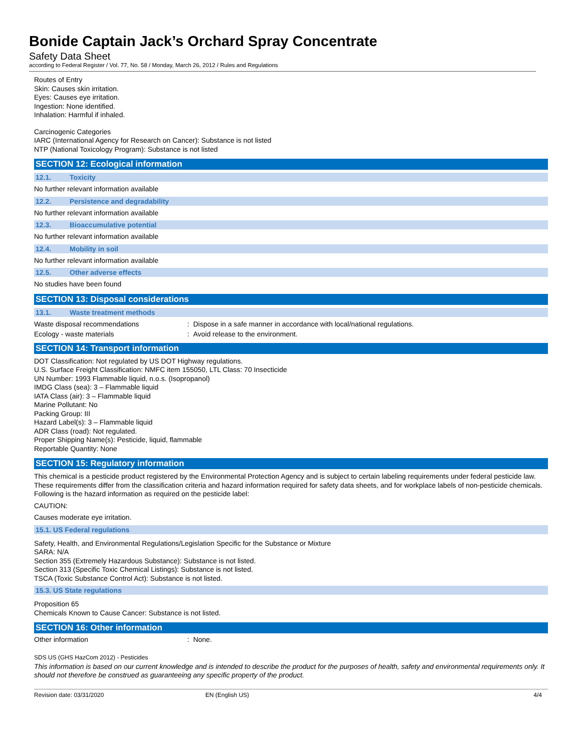Bonide Captain Jack’s Orchard Spray Concentrate
Safety Data Sheet
according to Federal Register / Vol. 77, No. 58 / Monday, March 26, 2012 / Rules and Regulations
Routes of Entry
Skin: Causes skin irritation.
Eyes: Causes eye irritation.
Ingestion: None identified.
Inhalation: Harmful if inhaled.
Carcinogenic Categories
IARC (International Agency for Research on Cancer): Substance is not listed
NTP (National Toxicology Program): Substance is not listed
SECTION 12: Ecological information
12.1. Toxicity
No further relevant information available
12.2. Persistence and degradability
No further relevant information available
12.3. Bioaccumulative potential
No further relevant information available
12.4. Mobility in soil
No further relevant information available
12.5. Other adverse effects
No studies have been found
SECTION 13: Disposal considerations
13.1. Waste treatment methods
Waste disposal recommendations : Dispose in a safe manner in accordance with local/national regulations.
Ecology - waste materials : Avoid release to the environment.
SECTION 14: Transport information
DOT Classification: Not regulated by US DOT Highway regulations.
U.S. Surface Freight Classification: NMFC item 155050, LTL Class: 70 Insecticide
UN Number: 1993 Flammable liquid, n.o.s. (Isopropanol)
IMDG Class (sea): 3 – Flammable liquid
IATA Class (air): 3 – Flammable liquid
Marine Pollutant: No
Packing Group: III
Hazard Label(s): 3 – Flammable liquid
ADR Class (road): Not regulated.
Proper Shipping Name(s): Pesticide, liquid, flammable
Reportable Quantity: None
SECTION 15: Regulatory information
This chemical is a pesticide product registered by the Environmental Protection Agency and is subject to certain labeling requirements under federal pesticide law. These requirements differ from the classification criteria and hazard information required for safety data sheets, and for workplace labels of non-pesticide chemicals. Following is the hazard information as required on the pesticide label:
CAUTION:
Causes moderate eye irritation.
15.1. US Federal regulations
Safety, Health, and Environmental Regulations/Legislation Specific for the Substance or Mixture
SARA: N/A
Section 355 (Extremely Hazardous Substance): Substance is not listed.
Section 313 (Specific Toxic Chemical Listings): Substance is not listed.
TSCA (Toxic Substance Control Act): Substance is not listed.
15.3. US State regulations
Proposition 65
Chemicals Known to Cause Cancer: Substance is not listed.
SECTION 16: Other information
Other information : None.
SDS US (GHS HazCom 2012) - Pesticides
This information is based on our current knowledge and is intended to describe the product for the purposes of health, safety and environmental requirements only. It should not therefore be construed as guaranteeing any specific property of the product.
Revision date: 03/31/2020 EN (English US) 4/4